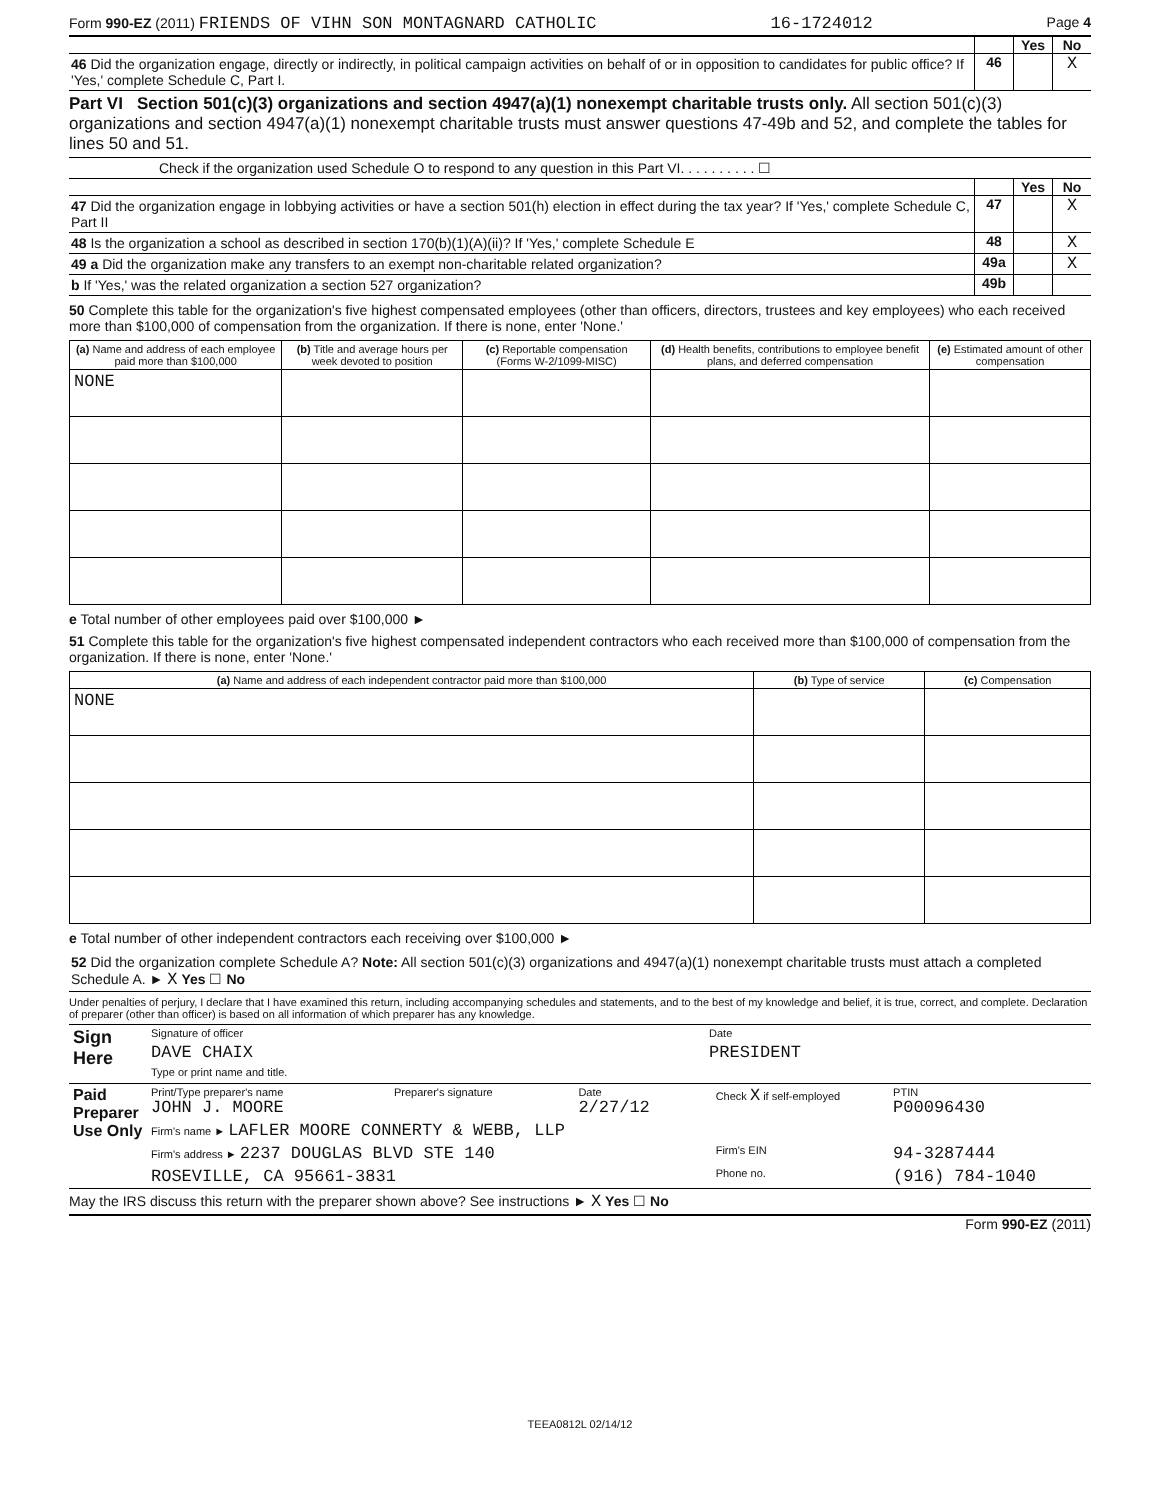Form 990-EZ (2011) FRIENDS OF VIHN SON MONTAGNARD CATHOLIC 16-1724012 Page 4
Yes No
46 Did the organization engage, directly or indirectly, in political campaign activities on behalf of or in opposition to candidates for public office? If 'Yes,' complete Schedule C, Part I.
46
X
Part VI Section 501(c)(3) organizations and section 4947(a)(1) nonexempt charitable trusts only. All section 501(c)(3) organizations and section 4947(a)(1) nonexempt charitable trusts must answer questions 47-49b and 52, and complete the tables for lines 50 and 51.
Check if the organization used Schedule O to respond to any question in this Part VI. . . . . . . . . . ☐
Yes No
47 Did the organization engage in lobbying activities or have a section 501(h) election in effect during the tax year? If 'Yes,' complete Schedule C, Part II
47
X
48 Is the organization a school as described in section 170(b)(1)(A)(ii)? If 'Yes,' complete Schedule E
48
X
49 a Did the organization make any transfers to an exempt non-charitable related organization?
49a
X
b If 'Yes,' was the related organization a section 527 organization?
49b
50 Complete this table for the organization's five highest compensated employees (other than officers, directors, trustees and key employees) who each received more than $100,000 of compensation from the organization. If there is none, enter 'None.'
| (a) Name and address of each employee paid more than $100,000 | (b) Title and average hours per week devoted to position | (c) Reportable compensation (Forms W-2/1099-MISC) | (d) Health benefits, contributions to employee benefit plans, and deferred compensation | (e) Estimated amount of other compensation |
| --- | --- | --- | --- | --- |
| NONE | | | | |
e Total number of other employees paid over $100,000 ►
51 Complete this table for the organization's five highest compensated independent contractors who each received more than $100,000 of compensation from the organization. If there is none, enter 'None.'
| (a) Name and address of each independent contractor paid more than $100,000 | (b) Type of service | (c) Compensation |
| --- | --- | --- |
| NONE | | |
e Total number of other independent contractors each receiving over $100,000 ►
52 Did the organization complete Schedule A? Note: All section 501(c)(3) organizations and 4947(a)(1) nonexempt charitable trusts must attach a completed Schedule A. ► X Yes ☐ No
Under penalties of perjury, I declare that I have examined this return, including accompanying schedules and statements, and to the best of my knowledge and belief, it is true, correct, and complete. Declaration of preparer (other than officer) is based on all information of which preparer has any knowledge.
| Sign Here | Signature of officer | Date |
| | DAVE CHAIX Type or print name and title. | PRESIDENT |
| Paid Preparer Use Only | Print/Type preparer's name JOHN J. MOORE | Preparer's signature | Date 2/27/12 | Check X if self-employed | PTIN P00096430 |
| | Firm's name ► LAFLER MOORE CONNERTY & WEBB, LLP | | | | |
| | Firm's address ► 2237 DOUGLAS BLVD STE 140 | | | Firm's EIN | 94-3287444 |
| | ROSEVILLE, CA 95661-3831 | | | Phone no. | (916) 784-1040 |
May the IRS discuss this return with the preparer shown above? See instructions ► X Yes ☐ No
Form 990-EZ (2011)
TEEA0812L 02/14/12